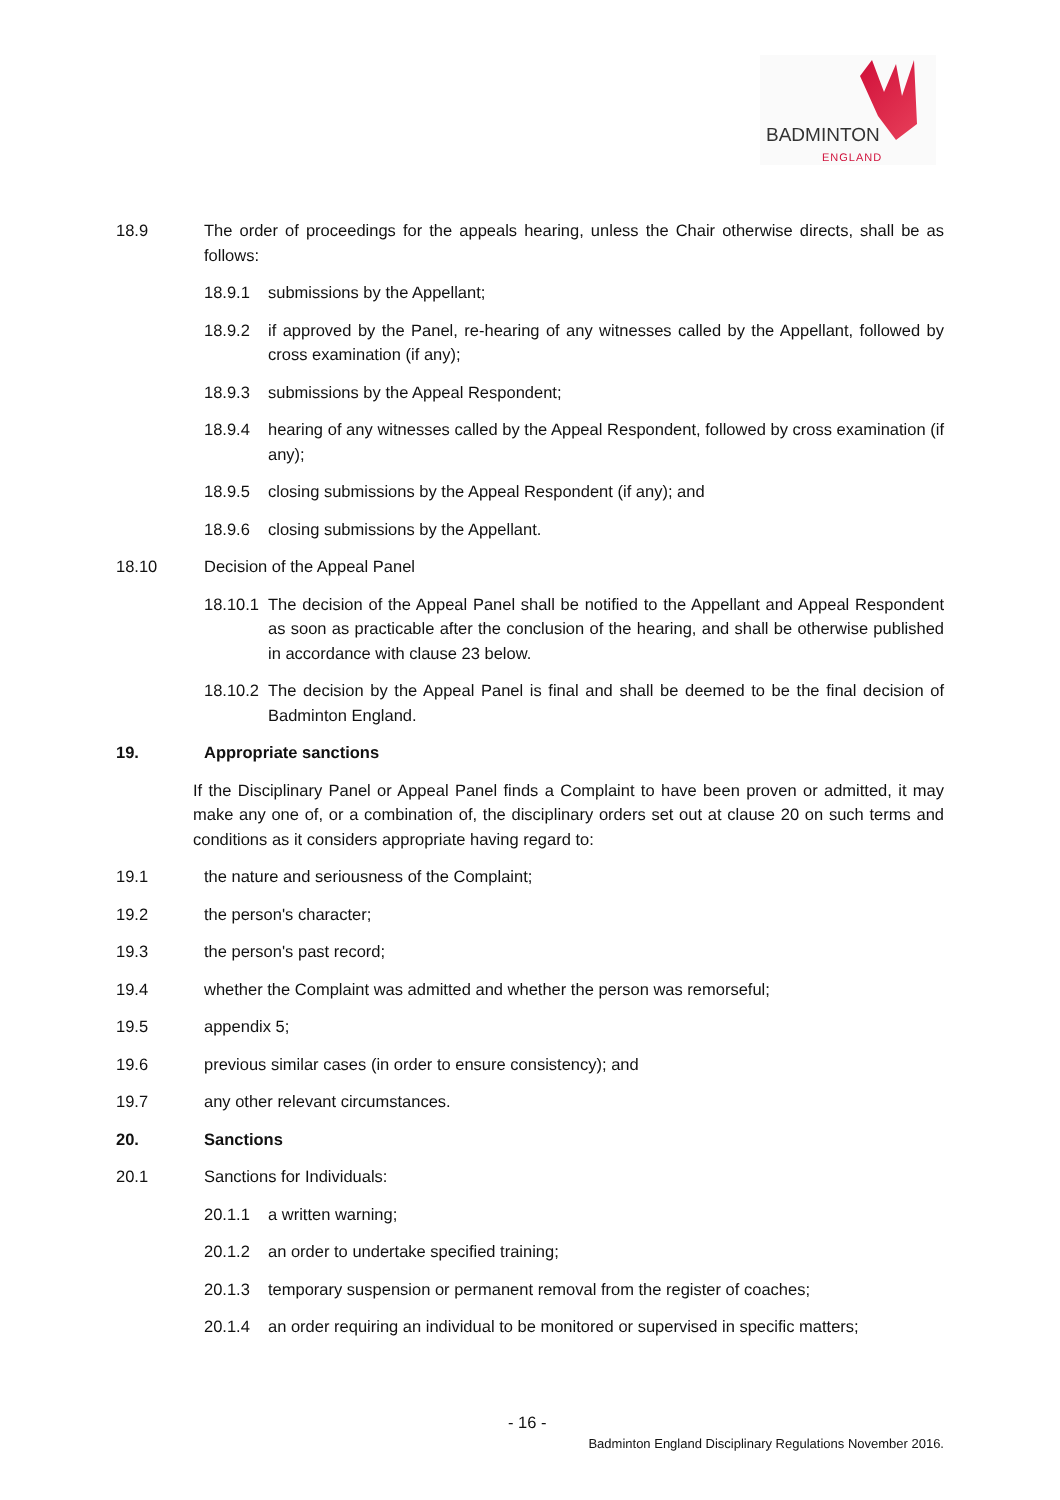BADMINTON
ENGLAND
18.9 The order of proceedings for the appeals hearing, unless the Chair otherwise directs, shall be as follows:
18.9.1 submissions by the Appellant;
18.9.2 if approved by the Panel, re-hearing of any witnesses called by the Appellant, followed by cross examination (if any);
18.9.3 submissions by the Appeal Respondent;
18.9.4 hearing of any witnesses called by the Appeal Respondent, followed by cross examination (if any);
18.9.5 closing submissions by the Appeal Respondent (if any); and
18.9.6 closing submissions by the Appellant.
18.10 Decision of the Appeal Panel
18.10.1
The decision of the Appeal Panel shall be notified to the Appellant and Appeal Respondent as soon as practicable after the conclusion of the hearing, and shall be otherwise published in accordance with clause 23 below.
18.10.2
The decision by the Appeal Panel is final and shall be deemed to be the final decision of Badminton England.
19. Appropriate sanctions
If the Disciplinary Panel or Appeal Panel finds a Complaint to have been proven or admitted, it may make any one of, or a combination of, the disciplinary orders set out at clause 20 on such terms and conditions as it considers appropriate having regard to:
19.1 the nature and seriousness of the Complaint;
19.2 the person's character;
19.3 the person's past record;
19.4 whether the Complaint was admitted and whether the person was remorseful;
19.5 appendix 5;
19.6 previous similar cases (in order to ensure consistency); and
19.7 any other relevant circumstances.
20. Sanctions
20.1 Sanctions for Individuals:
20.1.1 a written warning;
20.1.2 an order to undertake specified training;
20.1.3 temporary suspension or permanent removal from the register of coaches;
20.1.4 an order requiring an individual to be monitored or supervised in specific matters;
- 16 -
Badminton England Disciplinary Regulations November 2016.